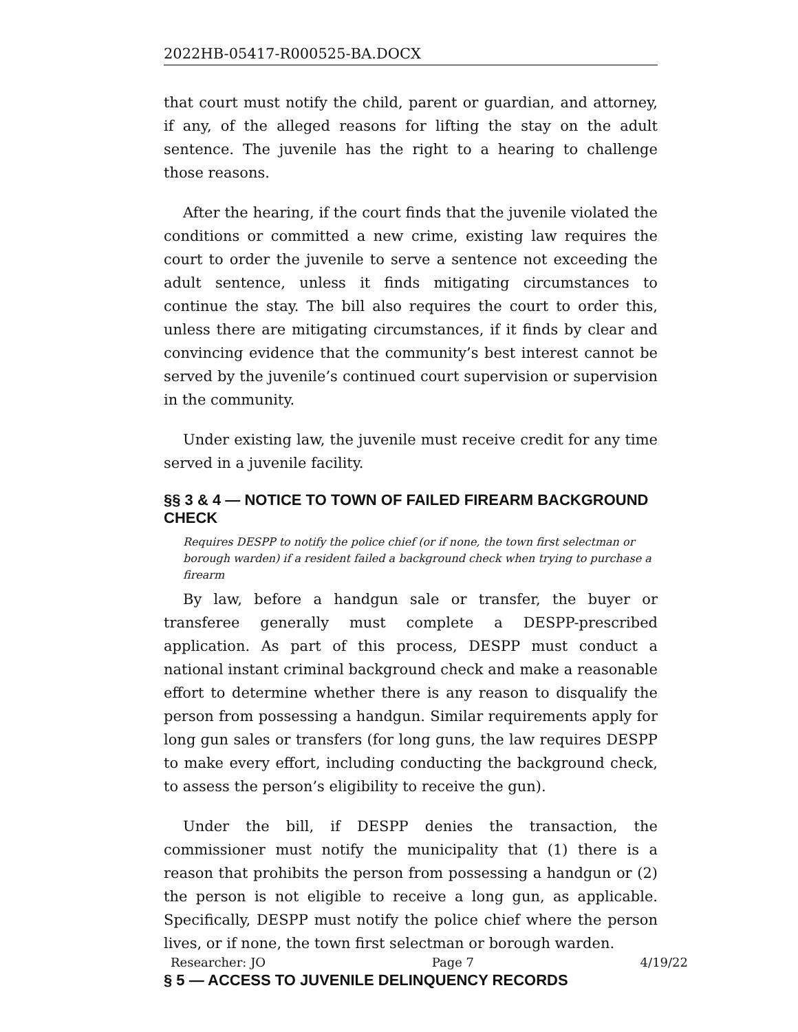2022HB-05417-R000525-BA.DOCX
that court must notify the child, parent or guardian, and attorney, if any, of the alleged reasons for lifting the stay on the adult sentence. The juvenile has the right to a hearing to challenge those reasons.
After the hearing, if the court finds that the juvenile violated the conditions or committed a new crime, existing law requires the court to order the juvenile to serve a sentence not exceeding the adult sentence, unless it finds mitigating circumstances to continue the stay. The bill also requires the court to order this, unless there are mitigating circumstances, if it finds by clear and convincing evidence that the community’s best interest cannot be served by the juvenile’s continued court supervision or supervision in the community.
Under existing law, the juvenile must receive credit for any time served in a juvenile facility.
§§ 3 & 4 — NOTICE TO TOWN OF FAILED FIREARM BACKGROUND CHECK
Requires DESPP to notify the police chief (or if none, the town first selectman or borough warden) if a resident failed a background check when trying to purchase a firearm
By law, before a handgun sale or transfer, the buyer or transferee generally must complete a DESPP-prescribed application. As part of this process, DESPP must conduct a national instant criminal background check and make a reasonable effort to determine whether there is any reason to disqualify the person from possessing a handgun. Similar requirements apply for long gun sales or transfers (for long guns, the law requires DESPP to make every effort, including conducting the background check, to assess the person’s eligibility to receive the gun).
Under the bill, if DESPP denies the transaction, the commissioner must notify the municipality that (1) there is a reason that prohibits the person from possessing a handgun or (2) the person is not eligible to receive a long gun, as applicable. Specifically, DESPP must notify the police chief where the person lives, or if none, the town first selectman or borough warden.
§ 5 — ACCESS TO JUVENILE DELINQUENCY RECORDS
Researcher: JO Page 7 4/19/22